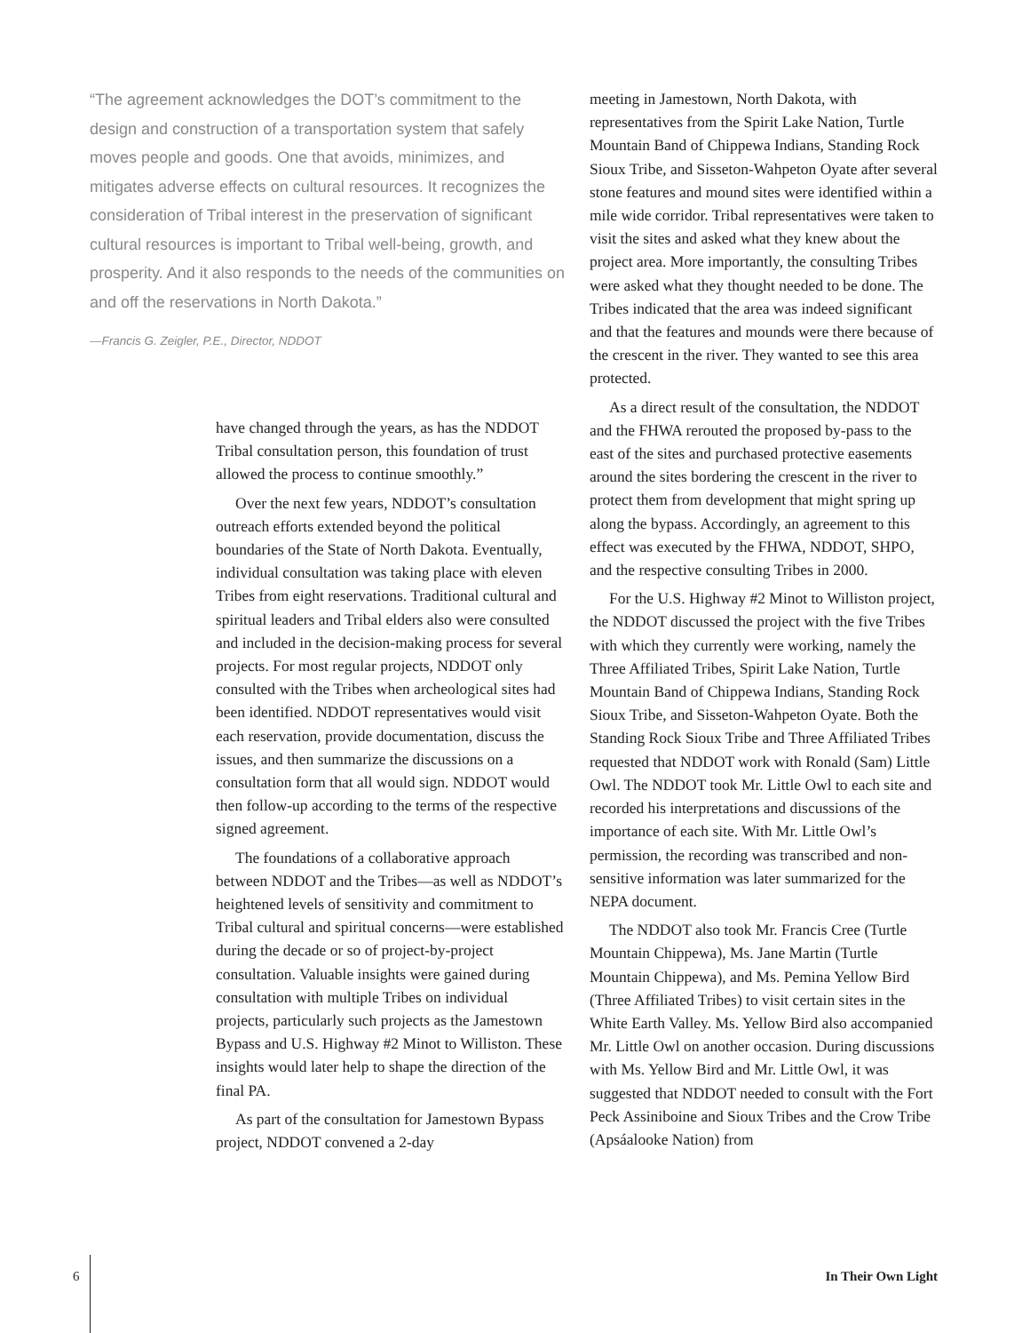“The agreement acknowledges the DOT’s commitment to the design and construction of a transportation system that safely moves people and goods. One that avoids, minimizes, and mitigates adverse effects on cultural resources. It recognizes the consideration of Tribal interest in the preservation of significant cultural resources is important to Tribal well-being, growth, and prosperity. And it also responds to the needs of the communities on and off the reservations in North Dakota.”
—Francis G. Zeigler, P.E., Director, NDDOT
have changed through the years, as has the NDDOT Tribal consultation person, this foundation of trust allowed the process to continue smoothly.”
Over the next few years, NDDOT’s consultation outreach efforts extended beyond the political boundaries of the State of North Dakota. Eventually, individual consultation was taking place with eleven Tribes from eight reservations. Traditional cultural and spiritual leaders and Tribal elders also were consulted and included in the decision-making process for several projects. For most regular projects, NDDOT only consulted with the Tribes when archeological sites had been identified. NDDOT representatives would visit each reservation, provide documentation, discuss the issues, and then summarize the discussions on a consultation form that all would sign. NDDOT would then follow-up according to the terms of the respective signed agreement.
The foundations of a collaborative approach between NDDOT and the Tribes—as well as NDDOT’s heightened levels of sensitivity and commitment to Tribal cultural and spiritual concerns—were established during the decade or so of project-by-project consultation. Valuable insights were gained during consultation with multiple Tribes on individual projects, particularly such projects as the Jamestown Bypass and U.S. Highway #2 Minot to Williston. These insights would later help to shape the direction of the final PA.
As part of the consultation for Jamestown Bypass project, NDDOT convened a 2-day
meeting in Jamestown, North Dakota, with representatives from the Spirit Lake Nation, Turtle Mountain Band of Chippewa Indians, Standing Rock Sioux Tribe, and Sisseton-Wahpeton Oyate after several stone features and mound sites were identified within a mile wide corridor. Tribal representatives were taken to visit the sites and asked what they knew about the project area. More importantly, the consulting Tribes were asked what they thought needed to be done. The Tribes indicated that the area was indeed significant and that the features and mounds were there because of the crescent in the river. They wanted to see this area protected.
As a direct result of the consultation, the NDDOT and the FHWA rerouted the proposed by-pass to the east of the sites and purchased protective easements around the sites bordering the crescent in the river to protect them from development that might spring up along the bypass. Accordingly, an agreement to this effect was executed by the FHWA, NDDOT, SHPO, and the respective consulting Tribes in 2000.
For the U.S. Highway #2 Minot to Williston project, the NDDOT discussed the project with the five Tribes with which they currently were working, namely the Three Affiliated Tribes, Spirit Lake Nation, Turtle Mountain Band of Chippewa Indians, Standing Rock Sioux Tribe, and Sisseton-Wahpeton Oyate. Both the Standing Rock Sioux Tribe and Three Affiliated Tribes requested that NDDOT work with Ronald (Sam) Little Owl. The NDDOT took Mr. Little Owl to each site and recorded his interpretations and discussions of the importance of each site. With Mr. Little Owl’s permission, the recording was transcribed and non-sensitive information was later summarized for the NEPA document.
The NDDOT also took Mr. Francis Cree (Turtle Mountain Chippewa), Ms. Jane Martin (Turtle Mountain Chippewa), and Ms. Pemina Yellow Bird (Three Affiliated Tribes) to visit certain sites in the White Earth Valley. Ms. Yellow Bird also accompanied Mr. Little Owl on another occasion. During discussions with Ms. Yellow Bird and Mr. Little Owl, it was suggested that NDDOT needed to consult with the Fort Peck Assiniboine and Sioux Tribes and the Crow Tribe (Apsáalooke Nation) from
6 In Their Own Light